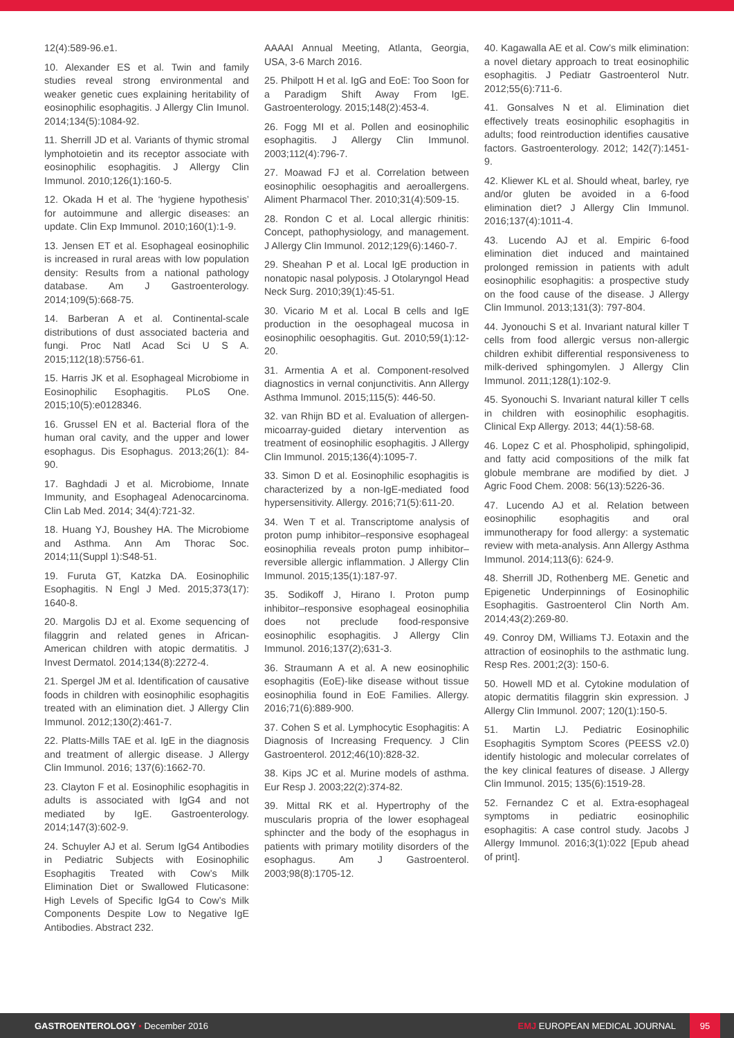12(4):589-96.e1.
10. Alexander ES et al. Twin and family studies reveal strong environmental and weaker genetic cues explaining heritability of eosinophilic esophagitis. J Allergy Clin Imunol. 2014;134(5):1084-92.
11. Sherrill JD et al. Variants of thymic stromal lymphotoietin and its receptor associate with eosinophilic esophagitis. J Allergy Clin Immunol. 2010;126(1):160-5.
12. Okada H et al. The ‘hygiene hypothesis’ for autoimmune and allergic diseases: an update. Clin Exp Immunol. 2010;160(1):1-9.
13. Jensen ET et al. Esophageal eosinophilic is increased in rural areas with low population density: Results from a national pathology database. Am J Gastroenterology. 2014;109(5):668-75.
14. Barberan A et al. Continental-scale distributions of dust associated bacteria and fungi. Proc Natl Acad Sci U S A. 2015;112(18):5756-61.
15. Harris JK et al. Esophageal Microbiome in Eosinophilic Esophagitis. PLoS One. 2015;10(5):e0128346.
16. Grussel EN et al. Bacterial flora of the human oral cavity, and the upper and lower esophagus. Dis Esophagus. 2013;26(1): 84-90.
17. Baghdadi J et al. Microbiome, Innate Immunity, and Esophageal Adenocarcinoma. Clin Lab Med. 2014; 34(4):721-32.
18. Huang YJ, Boushey HA. The Microbiome and Asthma. Ann Am Thorac Soc. 2014;11(Suppl 1):S48-51.
19. Furuta GT, Katzka DA. Eosinophilic Esophagitis. N Engl J Med. 2015;373(17): 1640-8.
20. Margolis DJ et al. Exome sequencing of filaggrin and related genes in African-American children with atopic dermatitis. J Invest Dermatol. 2014;134(8):2272-4.
21. Spergel JM et al. Identification of causative foods in children with eosinophilic esophagitis treated with an elimination diet. J Allergy Clin Immunol. 2012;130(2):461-7.
22. Platts-Mills TAE et al. IgE in the diagnosis and treatment of allergic disease. J Allergy Clin Immunol. 2016; 137(6):1662-70.
23. Clayton F et al. Eosinophilic esophagitis in adults is associated with IgG4 and not mediated by IgE. Gastroenterology. 2014;147(3):602-9.
24. Schuyler AJ et al. Serum IgG4 Antibodies in Pediatric Subjects with Eosinophilic Esophagitis Treated with Cow’s Milk Elimination Diet or Swallowed Fluticasone: High Levels of Specific IgG4 to Cow’s Milk Components Despite Low to Negative IgE Antibodies. Abstract 232.
AAAAI Annual Meeting, Atlanta, Georgia, USA, 3-6 March 2016.
25. Philpott H et al. IgG and EoE: Too Soon for a Paradigm Shift Away From IgE. Gastroenterology. 2015;148(2):453-4.
26. Fogg MI et al. Pollen and eosinophilic esophagitis. J Allergy Clin Immunol. 2003;112(4):796-7.
27. Moawad FJ et al. Correlation between eosinophilic oesophagitis and aeroallergens. Aliment Pharmacol Ther. 2010;31(4):509-15.
28. Rondon C et al. Local allergic rhinitis: Concept, pathophysiology, and management. J Allergy Clin Immunol. 2012;129(6):1460-7.
29. Sheahan P et al. Local IgE production in nonatopic nasal polyposis. J Otolaryngol Head Neck Surg. 2010;39(1):45-51.
30. Vicario M et al. Local B cells and IgE production in the oesophageal mucosa in eosinophilic oesophagitis. Gut. 2010;59(1):12-20.
31. Armentia A et al. Component-resolved diagnostics in vernal conjunctivitis. Ann Allergy Asthma Immunol. 2015;115(5): 446-50.
32. van Rhijn BD et al. Evaluation of allergen-micoarray-guided dietary intervention as treatment of eosinophilic esophagitis. J Allergy Clin Immunol. 2015;136(4):1095-7.
33. Simon D et al. Eosinophilic esophagitis is characterized by a non-IgE-mediated food hypersensitivity. Allergy. 2016;71(5):611-20.
34. Wen T et al. Transcriptome analysis of proton pump inhibitor–responsive esophageal eosinophilia reveals proton pump inhibitor–reversible allergic inflammation. J Allergy Clin Immunol. 2015;135(1):187-97.
35. Sodikoff J, Hirano I. Proton pump inhibitor–responsive esophageal eosinophilia does not preclude food-responsive eosinophilic esophagitis. J Allergy Clin Immunol. 2016;137(2);631-3.
36. Straumann A et al. A new eosinophilic esophagitis (EoE)-like disease without tissue eosinophilia found in EoE Families. Allergy. 2016;71(6):889-900.
37. Cohen S et al. Lymphocytic Esophagitis: A Diagnosis of Increasing Frequency. J Clin Gastroenterol. 2012;46(10):828-32.
38. Kips JC et al. Murine models of asthma. Eur Resp J. 2003;22(2):374-82.
39. Mittal RK et al. Hypertrophy of the muscularis propria of the lower esophageal sphincter and the body of the esophagus in patients with primary motility disorders of the esophagus. Am J Gastroenterol. 2003;98(8):1705-12.
40. Kagawalla AE et al. Cow’s milk elimination: a novel dietary approach to treat eosinophilic esophagitis. J Pediatr Gastroenterol Nutr. 2012;55(6):711-6.
41. Gonsalves N et al. Elimination diet effectively treats eosinophilic esophagitis in adults; food reintroduction identifies causative factors. Gastroenterology. 2012; 142(7):1451-9.
42. Kliewer KL et al. Should wheat, barley, rye and/or gluten be avoided in a 6-food elimination diet? J Allergy Clin Immunol. 2016;137(4):1011-4.
43. Lucendo AJ et al. Empiric 6-food elimination diet induced and maintained prolonged remission in patients with adult eosinophilic esophagitis: a prospective study on the food cause of the disease. J Allergy Clin Immunol. 2013;131(3): 797-804.
44. Jyonouchi S et al. Invariant natural killer T cells from food allergic versus non-allergic children exhibit differential responsiveness to milk-derived sphingomylen. J Allergy Clin Immunol. 2011;128(1):102-9.
45. Syonouchi S. Invariant natural killer T cells in children with eosinophilic esophagitis. Clinical Exp Allergy. 2013; 44(1):58-68.
46. Lopez C et al. Phospholipid, sphingolipid, and fatty acid compositions of the milk fat globule membrane are modified by diet. J Agric Food Chem. 2008: 56(13):5226-36.
47. Lucendo AJ et al. Relation between eosinophilic esophagitis and oral immunotherapy for food allergy: a systematic review with meta-analysis. Ann Allergy Asthma Immunol. 2014;113(6): 624-9.
48. Sherrill JD, Rothenberg ME. Genetic and Epigenetic Underpinnings of Eosinophilic Esophagitis. Gastroenterol Clin North Am. 2014;43(2):269-80.
49. Conroy DM, Williams TJ. Eotaxin and the attraction of eosinophils to the asthmatic lung. Resp Res. 2001;2(3): 150-6.
50. Howell MD et al. Cytokine modulation of atopic dermatitis filaggrin skin expression. J Allergy Clin Immunol. 2007; 120(1):150-5.
51. Martin LJ. Pediatric Eosinophilic Esophagitis Symptom Scores (PEESS v2.0) identify histologic and molecular correlates of the key clinical features of disease. J Allergy Clin Immunol. 2015; 135(6):1519-28.
52. Fernandez C et al. Extra-esophageal symptoms in pediatric eosinophilic esophagitis: A case control study. Jacobs J Allergy Immunol. 2016;3(1):022 [Epub ahead of print].
GASTROENTEROLOGY • December 2016
EMJ EUROPEAN MEDICAL JOURNAL
95